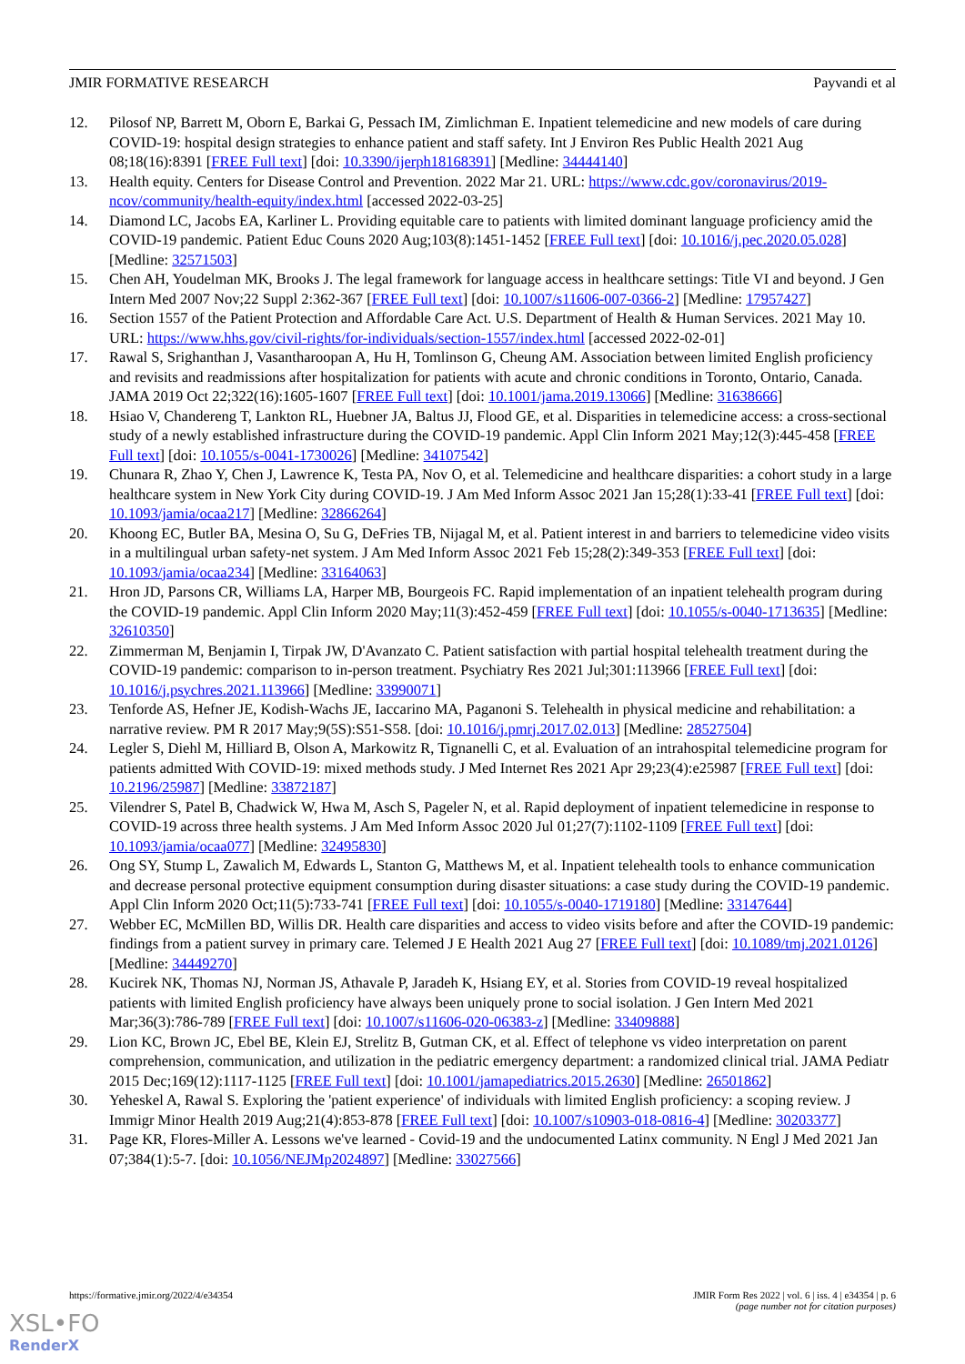JMIR FORMATIVE RESEARCH Payvandi et al
12. Pilosof NP, Barrett M, Oborn E, Barkai G, Pessach IM, Zimlichman E. Inpatient telemedicine and new models of care during COVID-19: hospital design strategies to enhance patient and staff safety. Int J Environ Res Public Health 2021 Aug 08;18(16):8391 [FREE Full text] [doi: 10.3390/ijerph18168391] [Medline: 34444140]
13. Health equity. Centers for Disease Control and Prevention. 2022 Mar 21. URL: https://www.cdc.gov/coronavirus/2019-ncov/community/health-equity/index.html [accessed 2022-03-25]
14. Diamond LC, Jacobs EA, Karliner L. Providing equitable care to patients with limited dominant language proficiency amid the COVID-19 pandemic. Patient Educ Couns 2020 Aug;103(8):1451-1452 [FREE Full text] [doi: 10.1016/j.pec.2020.05.028] [Medline: 32571503]
15. Chen AH, Youdelman MK, Brooks J. The legal framework for language access in healthcare settings: Title VI and beyond. J Gen Intern Med 2007 Nov;22 Suppl 2:362-367 [FREE Full text] [doi: 10.1007/s11606-007-0366-2] [Medline: 17957427]
16. Section 1557 of the Patient Protection and Affordable Care Act. U.S. Department of Health & Human Services. 2021 May 10. URL: https://www.hhs.gov/civil-rights/for-individuals/section-1557/index.html [accessed 2022-02-01]
17. Rawal S, Srighanthan J, Vasantharoopan A, Hu H, Tomlinson G, Cheung AM. Association between limited English proficiency and revisits and readmissions after hospitalization for patients with acute and chronic conditions in Toronto, Ontario, Canada. JAMA 2019 Oct 22;322(16):1605-1607 [FREE Full text] [doi: 10.1001/jama.2019.13066] [Medline: 31638666]
18. Hsiao V, Chandereng T, Lankton RL, Huebner JA, Baltus JJ, Flood GE, et al. Disparities in telemedicine access: a cross-sectional study of a newly established infrastructure during the COVID-19 pandemic. Appl Clin Inform 2021 May;12(3):445-458 [FREE Full text] [doi: 10.1055/s-0041-1730026] [Medline: 34107542]
19. Chunara R, Zhao Y, Chen J, Lawrence K, Testa PA, Nov O, et al. Telemedicine and healthcare disparities: a cohort study in a large healthcare system in New York City during COVID-19. J Am Med Inform Assoc 2021 Jan 15;28(1):33-41 [FREE Full text] [doi: 10.1093/jamia/ocaa217] [Medline: 32866264]
20. Khoong EC, Butler BA, Mesina O, Su G, DeFries TB, Nijagal M, et al. Patient interest in and barriers to telemedicine video visits in a multilingual urban safety-net system. J Am Med Inform Assoc 2021 Feb 15;28(2):349-353 [FREE Full text] [doi: 10.1093/jamia/ocaa234] [Medline: 33164063]
21. Hron JD, Parsons CR, Williams LA, Harper MB, Bourgeois FC. Rapid implementation of an inpatient telehealth program during the COVID-19 pandemic. Appl Clin Inform 2020 May;11(3):452-459 [FREE Full text] [doi: 10.1055/s-0040-1713635] [Medline: 32610350]
22. Zimmerman M, Benjamin I, Tirpak JW, D'Avanzato C. Patient satisfaction with partial hospital telehealth treatment during the COVID-19 pandemic: comparison to in-person treatment. Psychiatry Res 2021 Jul;301:113966 [FREE Full text] [doi: 10.1016/j.psychres.2021.113966] [Medline: 33990071]
23. Tenforde AS, Hefner JE, Kodish-Wachs JE, Iaccarino MA, Paganoni S. Telehealth in physical medicine and rehabilitation: a narrative review. PM R 2017 May;9(5S):S51-S58. [doi: 10.1016/j.pmrj.2017.02.013] [Medline: 28527504]
24. Legler S, Diehl M, Hilliard B, Olson A, Markowitz R, Tignanelli C, et al. Evaluation of an intrahospital telemedicine program for patients admitted With COVID-19: mixed methods study. J Med Internet Res 2021 Apr 29;23(4):e25987 [FREE Full text] [doi: 10.2196/25987] [Medline: 33872187]
25. Vilendrer S, Patel B, Chadwick W, Hwa M, Asch S, Pageler N, et al. Rapid deployment of inpatient telemedicine in response to COVID-19 across three health systems. J Am Med Inform Assoc 2020 Jul 01;27(7):1102-1109 [FREE Full text] [doi: 10.1093/jamia/ocaa077] [Medline: 32495830]
26. Ong SY, Stump L, Zawalich M, Edwards L, Stanton G, Matthews M, et al. Inpatient telehealth tools to enhance communication and decrease personal protective equipment consumption during disaster situations: a case study during the COVID-19 pandemic. Appl Clin Inform 2020 Oct;11(5):733-741 [FREE Full text] [doi: 10.1055/s-0040-1719180] [Medline: 33147644]
27. Webber EC, McMillen BD, Willis DR. Health care disparities and access to video visits before and after the COVID-19 pandemic: findings from a patient survey in primary care. Telemed J E Health 2021 Aug 27 [FREE Full text] [doi: 10.1089/tmj.2021.0126] [Medline: 34449270]
28. Kucirek NK, Thomas NJ, Norman JS, Athavale P, Jaradeh K, Hsiang EY, et al. Stories from COVID-19 reveal hospitalized patients with limited English proficiency have always been uniquely prone to social isolation. J Gen Intern Med 2021 Mar;36(3):786-789 [FREE Full text] [doi: 10.1007/s11606-020-06383-z] [Medline: 33409888]
29. Lion KC, Brown JC, Ebel BE, Klein EJ, Strelitz B, Gutman CK, et al. Effect of telephone vs video interpretation on parent comprehension, communication, and utilization in the pediatric emergency department: a randomized clinical trial. JAMA Pediatr 2015 Dec;169(12):1117-1125 [FREE Full text] [doi: 10.1001/jamapediatrics.2015.2630] [Medline: 26501862]
30. Yeheskel A, Rawal S. Exploring the 'patient experience' of individuals with limited English proficiency: a scoping review. J Immigr Minor Health 2019 Aug;21(4):853-878 [FREE Full text] [doi: 10.1007/s10903-018-0816-4] [Medline: 30203377]
31. Page KR, Flores-Miller A. Lessons we've learned - Covid-19 and the undocumented Latinx community. N Engl J Med 2021 Jan 07;384(1):5-7. [doi: 10.1056/NEJMp2024897] [Medline: 33027566]
https://formative.jmir.org/2022/4/e34354 JMIR Form Res 2022 | vol. 6 | iss. 4 | e34354 | p. 6
(page number not for citation purposes)
XSL•FO
RenderX